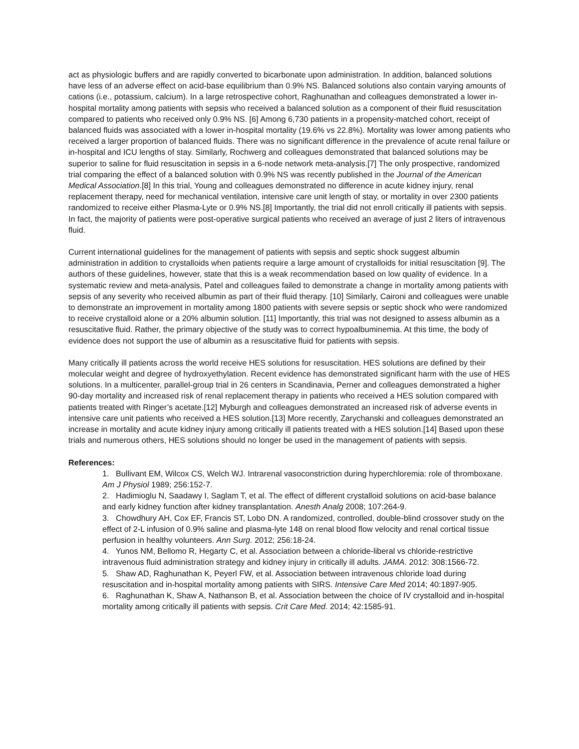act as physiologic buffers and are rapidly converted to bicarbonate upon administration. In addition, balanced solutions have less of an adverse effect on acid-base equilibrium than 0.9% NS. Balanced solutions also contain varying amounts of cations (i.e., potassium, calcium). In a large retrospective cohort, Raghunathan and colleagues demonstrated a lower in-hospital mortality among patients with sepsis who received a balanced solution as a component of their fluid resuscitation compared to patients who received only 0.9% NS. [6] Among 6,730 patients in a propensity-matched cohort, receipt of balanced fluids was associated with a lower in-hospital mortality (19.6% vs 22.8%). Mortality was lower among patients who received a larger proportion of balanced fluids. There was no significant difference in the prevalence of acute renal failure or in-hospital and ICU lengths of stay. Similarly, Rochwerg and colleagues demonstrated that balanced solutions may be superior to saline for fluid resuscitation in sepsis in a 6-node network meta-analysis.[7] The only prospective, randomized trial comparing the effect of a balanced solution with 0.9% NS was recently published in the Journal of the American Medical Association.[8] In this trial, Young and colleagues demonstrated no difference in acute kidney injury, renal replacement therapy, need for mechanical ventilation, intensive care unit length of stay, or mortality in over 2300 patients randomized to receive either Plasma-Lyte or 0.9% NS.[8] Importantly, the trial did not enroll critically ill patients with sepsis. In fact, the majority of patients were post-operative surgical patients who received an average of just 2 liters of intravenous fluid.
Current international guidelines for the management of patients with sepsis and septic shock suggest albumin administration in addition to crystalloids when patients require a large amount of crystalloids for initial resuscitation [9]. The authors of these guidelines, however, state that this is a weak recommendation based on low quality of evidence. In a systematic review and meta-analysis, Patel and colleagues failed to demonstrate a change in mortality among patients with sepsis of any severity who received albumin as part of their fluid therapy. [10] Similarly, Caironi and colleagues were unable to demonstrate an improvement in mortality among 1800 patients with severe sepsis or septic shock who were randomized to receive crystalloid alone or a 20% albumin solution. [11] Importantly, this trial was not designed to assess albumin as a resuscitative fluid. Rather, the primary objective of the study was to correct hypoalbuminemia. At this time, the body of evidence does not support the use of albumin as a resuscitative fluid for patients with sepsis.
Many critically ill patients across the world receive HES solutions for resuscitation. HES solutions are defined by their molecular weight and degree of hydroxyethylation. Recent evidence has demonstrated significant harm with the use of HES solutions. In a multicenter, parallel-group trial in 26 centers in Scandinavia, Perner and colleagues demonstrated a higher 90-day mortality and increased risk of renal replacement therapy in patients who received a HES solution compared with patients treated with Ringer’s acetate.[12] Myburgh and colleagues demonstrated an increased risk of adverse events in intensive care unit patients who received a HES solution.[13] More recently, Zarychanski and colleagues demonstrated an increase in mortality and acute kidney injury among critically ill patients treated with a HES solution.[14] Based upon these trials and numerous others, HES solutions should no longer be used in the management of patients with sepsis.
References:
1. Bullivant EM, Wilcox CS, Welch WJ. Intrarenal vasoconstriction during hyperchloremia: role of thromboxane. Am J Physiol 1989; 256:152-7.
2. Hadimioglu N, Saadawy I, Saglam T, et al. The effect of different crystalloid solutions on acid-base balance and early kidney function after kidney transplantation. Anesth Analg 2008; 107:264-9.
3. Chowdhury AH, Cox EF, Francis ST, Lobo DN. A randomized, controlled, double-blind crossover study on the effect of 2-L infusion of 0.9% saline and plasma-lyte 148 on renal blood flow velocity and renal cortical tissue perfusion in healthy volunteers. Ann Surg. 2012; 256:18-24.
4. Yunos NM, Bellomo R, Hegarty C, et al. Association between a chloride-liberal vs chloride-restrictive intravenous fluid administration strategy and kidney injury in critically ill adults. JAMA. 2012: 308:1566-72.
5. Shaw AD, Raghunathan K, Peyerl FW, et al. Association between intravenous chloride load during resuscitation and in-hospital mortality among patients with SIRS. Intensive Care Med 2014; 40:1897-905.
6. Raghunathan K, Shaw A, Nathanson B, et al. Association between the choice of IV crystalloid and in-hospital mortality among critically ill patients with sepsis. Crit Care Med. 2014; 42:1585-91.